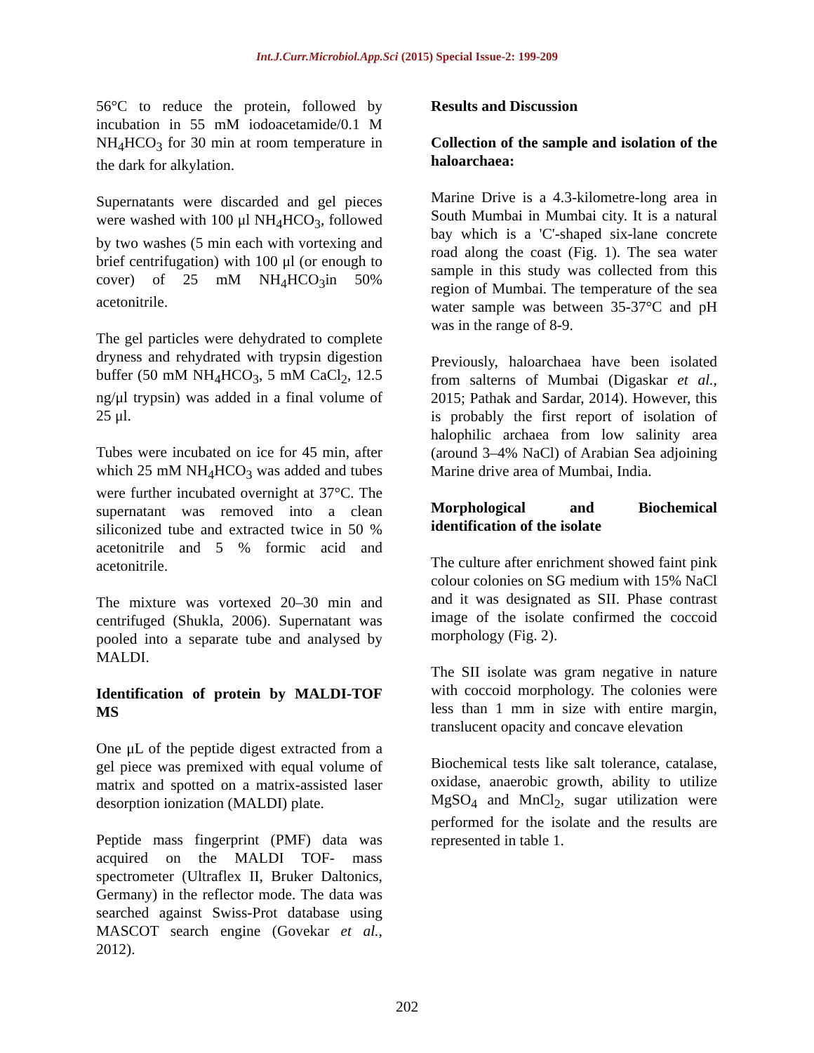Int.J.Curr.Microbiol.App.Sci (2015) Special Issue-2: 199-209
56°C to reduce the protein, followed by incubation in 55 mM iodoacetamide/0.1 M NH<sub>4</sub>HCO<sub>3</sub> for 30 min at room temperature in the dark for alkylation.
Supernatants were discarded and gel pieces were washed with 100 μl NH<sub>4</sub>HCO<sub>3</sub>, followed by two washes (5 min each with vortexing and brief centrifugation) with 100 μl (or enough to cover) of 25 mM NH<sub>4</sub>HCO<sub>3</sub>in 50% acetonitrile.
The gel particles were dehydrated to complete dryness and rehydrated with trypsin digestion buffer (50 mM NH<sub>4</sub>HCO<sub>3</sub>, 5 mM CaCl<sub>2</sub>, 12.5 ng/μl trypsin) was added in a final volume of 25 μl.
Tubes were incubated on ice for 45 min, after which 25 mM NH<sub>4</sub>HCO<sub>3</sub> was added and tubes were further incubated overnight at 37°C. The supernatant was removed into a clean siliconized tube and extracted twice in 50 % acetonitrile and 5 % formic acid and acetonitrile.
The mixture was vortexed 20–30 min and centrifuged (Shukla, 2006). Supernatant was pooled into a separate tube and analysed by MALDI.
Identification of protein by MALDI-TOF MS
One μL of the peptide digest extracted from a gel piece was premixed with equal volume of matrix and spotted on a matrix-assisted laser desorption ionization (MALDI) plate.
Peptide mass fingerprint (PMF) data was acquired on the MALDI TOF- mass spectrometer (Ultraflex II, Bruker Daltonics, Germany) in the reflector mode. The data was searched against Swiss-Prot database using MASCOT search engine (Govekar et al., 2012).
Results and Discussion
Collection of the sample and isolation of the haloarchaea:
Marine Drive is a 4.3-kilometre-long area in South Mumbai in Mumbai city. It is a natural bay which is a 'C'-shaped six-lane concrete road along the coast (Fig. 1). The sea water sample in this study was collected from this region of Mumbai. The temperature of the sea water sample was between 35-37°C and pH was in the range of 8-9.
Previously, haloarchaea have been isolated from salterns of Mumbai (Digaskar et al., 2015; Pathak and Sardar, 2014). However, this is probably the first report of isolation of halophilic archaea from low salinity area (around 3–4% NaCl) of Arabian Sea adjoining Marine drive area of Mumbai, India.
Morphological and Biochemical identification of the isolate
The culture after enrichment showed faint pink colour colonies on SG medium with 15% NaCl and it was designated as SII. Phase contrast image of the isolate confirmed the coccoid morphology (Fig. 2).
The SII isolate was gram negative in nature with coccoid morphology. The colonies were less than 1 mm in size with entire margin, translucent opacity and concave elevation
Biochemical tests like salt tolerance, catalase, oxidase, anaerobic growth, ability to utilize MgSO<sub>4</sub> and MnCl<sub>2</sub>, sugar utilization were performed for the isolate and the results are represented in table 1.
202